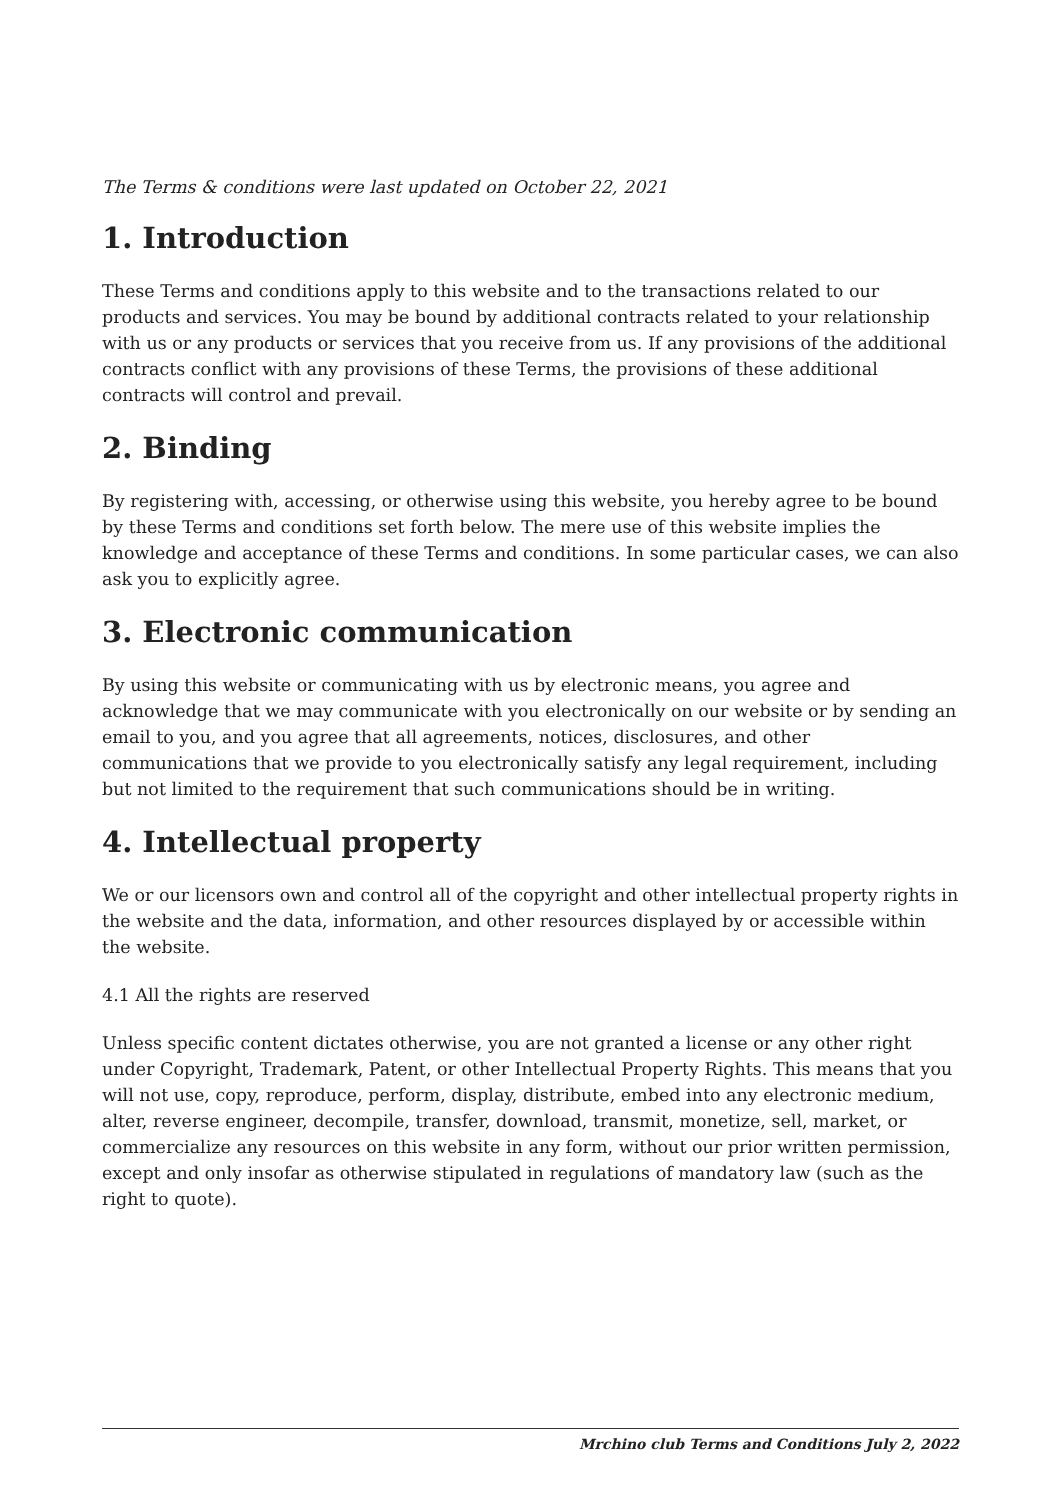The Terms & conditions were last updated on October 22, 2021
1. Introduction
These Terms and conditions apply to this website and to the transactions related to our products and services. You may be bound by additional contracts related to your relationship with us or any products or services that you receive from us. If any provisions of the additional contracts conflict with any provisions of these Terms, the provisions of these additional contracts will control and prevail.
2. Binding
By registering with, accessing, or otherwise using this website, you hereby agree to be bound by these Terms and conditions set forth below. The mere use of this website implies the knowledge and acceptance of these Terms and conditions. In some particular cases, we can also ask you to explicitly agree.
3. Electronic communication
By using this website or communicating with us by electronic means, you agree and acknowledge that we may communicate with you electronically on our website or by sending an email to you, and you agree that all agreements, notices, disclosures, and other communications that we provide to you electronically satisfy any legal requirement, including but not limited to the requirement that such communications should be in writing.
4. Intellectual property
We or our licensors own and control all of the copyright and other intellectual property rights in the website and the data, information, and other resources displayed by or accessible within the website.
4.1 All the rights are reserved
Unless specific content dictates otherwise, you are not granted a license or any other right under Copyright, Trademark, Patent, or other Intellectual Property Rights. This means that you will not use, copy, reproduce, perform, display, distribute, embed into any electronic medium, alter, reverse engineer, decompile, transfer, download, transmit, monetize, sell, market, or commercialize any resources on this website in any form, without our prior written permission, except and only insofar as otherwise stipulated in regulations of mandatory law (such as the right to quote).
Mrchino club Terms and Conditions July 2, 2022